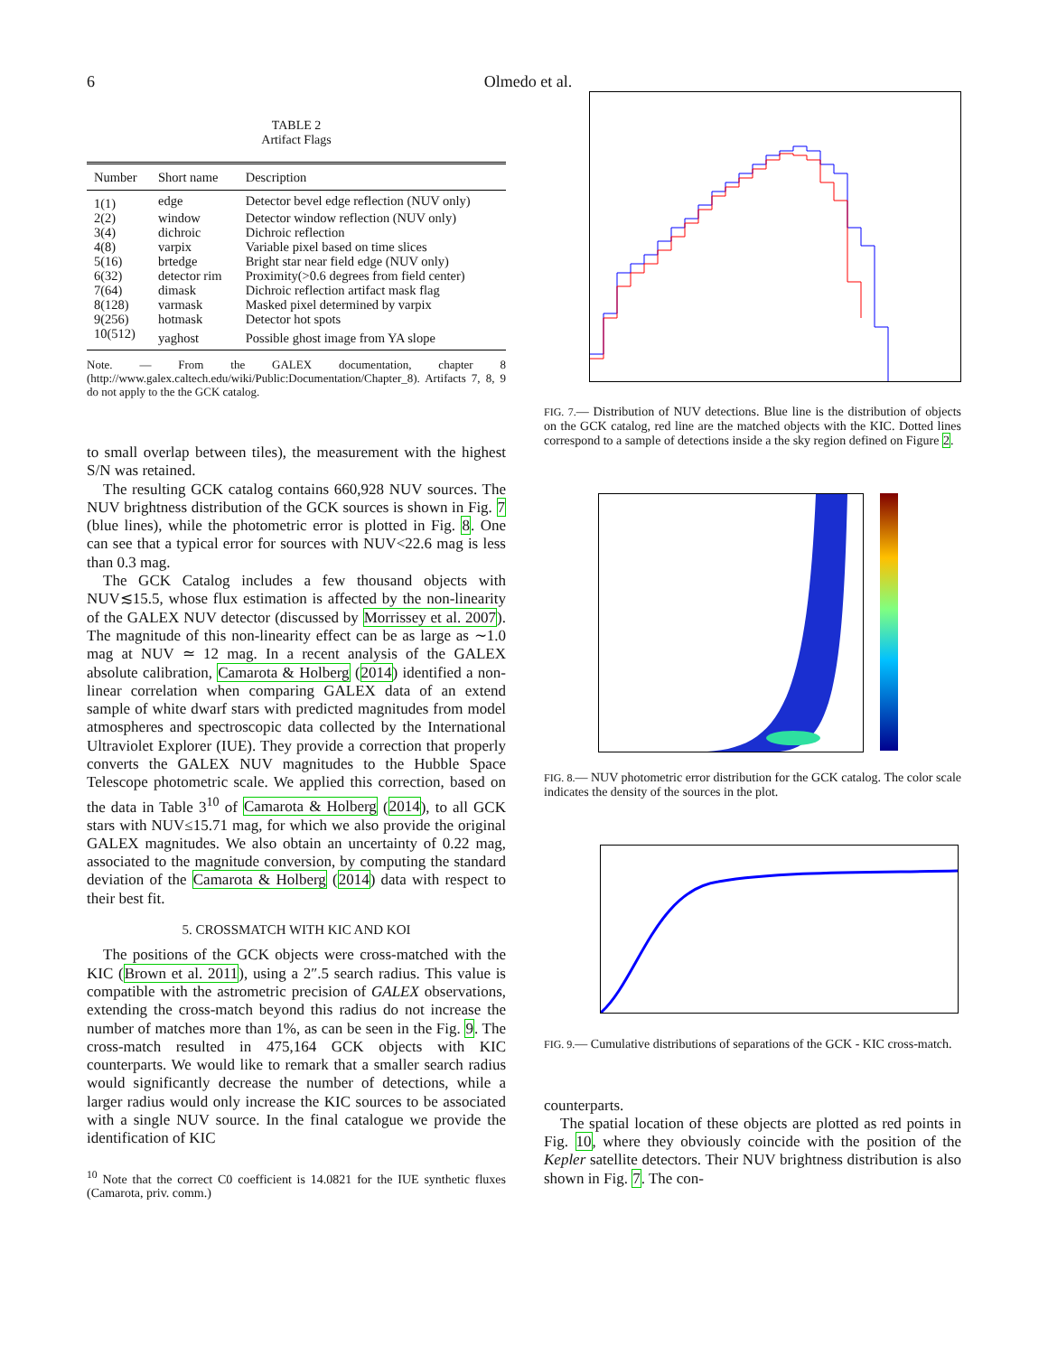6 Olmedo et al.
TABLE 2
Artifact Flags
| Number | Short name | Description |
| --- | --- | --- |
| 1(1) | edge | Detector bevel edge reflection (NUV only) |
| 2(2) | window | Detector window reflection (NUV only) |
| 3(4) | dichroic | Dichroic reflection |
| 4(8) | varpix | Variable pixel based on time slices |
| 5(16) | brtedge | Bright star near field edge (NUV only) |
| 6(32) | detector rim | Proximity(>0.6 degrees from field center) |
| 7(64) | dimask | Dichroic reflection artifact mask flag |
| 8(128) | varmask | Masked pixel determined by varpix |
| 9(256) | hotmask | Detector hot spots |
| 10(512) | yaghost | Possible ghost image from YA slope |
Note. — From the GALEX documentation, chapter 8 (http://www.galex.caltech.edu/wiki/Public:Documentation/Chapter_8). Artifacts 7, 8, 9 do not apply to the the GCK catalog.
to small overlap between tiles), the measurement with the highest S/N was retained.
The resulting GCK catalog contains 660,928 NUV sources. The NUV brightness distribution of the GCK sources is shown in Fig. 7 (blue lines), while the photometric error is plotted in Fig. 8. One can see that a typical error for sources with NUV<22.6 mag is less than 0.3 mag.
The GCK Catalog includes a few thousand objects with NUV≲15.5, whose flux estimation is affected by the non-linearity of the GALEX NUV detector (discussed by Morrissey et al. 2007). The magnitude of this non-linearity effect can be as large as ∼1.0 mag at NUV ≃ 12 mag. In a recent analysis of the GALEX absolute calibration, Camarota & Holberg (2014) identified a non-linear correlation when comparing GALEX data of an extend sample of white dwarf stars with predicted magnitudes from model atmospheres and spectroscopic data collected by the International Ultraviolet Explorer (IUE). They provide a correction that properly converts the GALEX NUV magnitudes to the Hubble Space Telescope photometric scale. We applied this correction, based on the data in Table 3<sup>10</sup> of Camarota & Holberg (2014), to all GCK stars with NUV≤15.71 mag, for which we also provide the original GALEX magnitudes. We also obtain an uncertainty of 0.22 mag, associated to the magnitude conversion, by computing the standard deviation of the Camarota & Holberg (2014) data with respect to their best fit.
5. CROSSMATCH WITH KIC AND KOI
The positions of the GCK objects were cross-matched with the KIC (Brown et al. 2011), using a 2″.5 search radius. This value is compatible with the astrometric precision of GALEX observations, extending the cross-match beyond this radius do not increase the number of matches more than 1%, as can be seen in the Fig. 9. The cross-match resulted in 475,164 GCK objects with KIC counterparts. We would like to remark that a smaller search radius would significantly decrease the number of detections, while a larger radius would only increase the KIC sources to be associated with a single NUV source. In the final catalogue we provide the identification of KIC
<sup>10</sup> Note that the correct C0 coefficient is 14.0821 for the IUE synthetic fluxes (Camarota, priv. comm.)
FIG. 7.— Distribution of NUV detections. Blue line is the distribution of objects on the GCK catalog, red line are the matched objects with the KIC. Dotted lines correspond to a sample of detections inside a the sky region defined on Figure 2.
FIG. 8.— NUV photometric error distribution for the GCK catalog. The color scale indicates the density of the sources in the plot.
FIG. 9.— Cumulative distributions of separations of the GCK - KIC cross-match.
counterparts.
The spatial location of these objects are plotted as red points in Fig. 10, where they obviously coincide with the position of the Kepler satellite detectors. Their NUV brightness distribution is also shown in Fig. 7. The con-